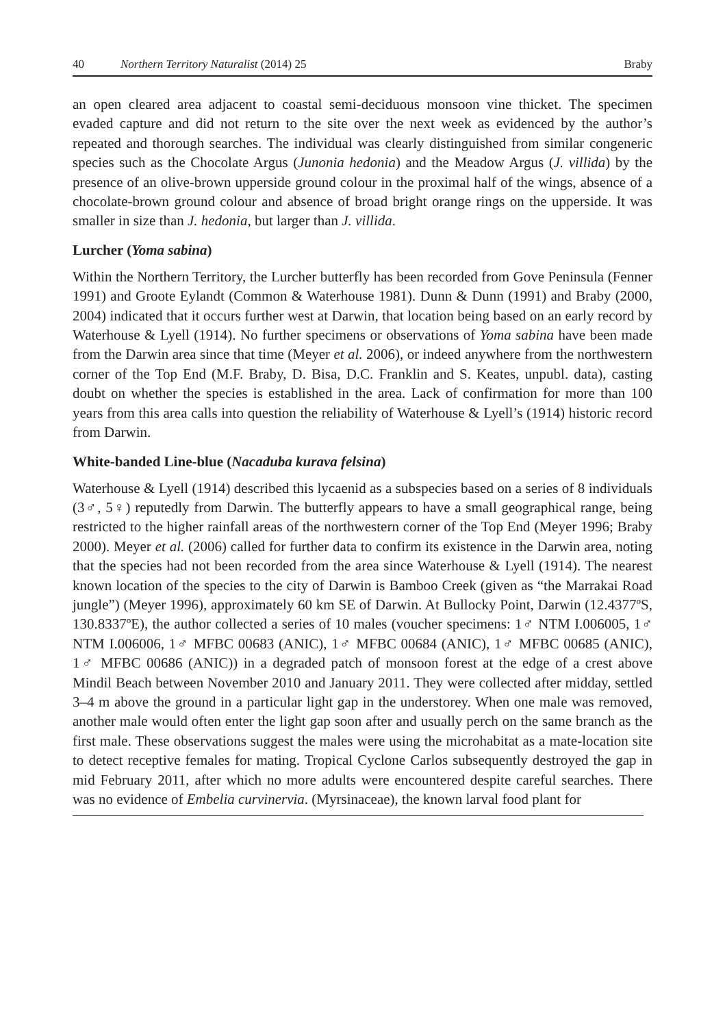40 Northern Territory Naturalist (2014) 25 Braby
an open cleared area adjacent to coastal semi-deciduous monsoon vine thicket. The specimen evaded capture and did not return to the site over the next week as evidenced by the author’s repeated and thorough searches. The individual was clearly distinguished from similar congeneric species such as the Chocolate Argus (Junonia hedonia) and the Meadow Argus (J. villida) by the presence of an olive-brown upperside ground colour in the proximal half of the wings, absence of a chocolate-brown ground colour and absence of broad bright orange rings on the upperside. It was smaller in size than J. hedonia, but larger than J. villida.
Lurcher (Yoma sabina)
Within the Northern Territory, the Lurcher butterfly has been recorded from Gove Peninsula (Fenner 1991) and Groote Eylandt (Common & Waterhouse 1981). Dunn & Dunn (1991) and Braby (2000, 2004) indicated that it occurs further west at Darwin, that location being based on an early record by Waterhouse & Lyell (1914). No further specimens or observations of Yoma sabina have been made from the Darwin area since that time (Meyer et al. 2006), or indeed anywhere from the northwestern corner of the Top End (M.F. Braby, D. Bisa, D.C. Franklin and S. Keates, unpubl. data), casting doubt on whether the species is established in the area. Lack of confirmation for more than 100 years from this area calls into question the reliability of Waterhouse & Lyell’s (1914) historic record from Darwin.
White-banded Line-blue (Nacaduba kurava felsina)
Waterhouse & Lyell (1914) described this lycaenid as a subspecies based on a series of 8 individuals (3♂, 5♀) reputedly from Darwin. The butterfly appears to have a small geographical range, being restricted to the higher rainfall areas of the northwestern corner of the Top End (Meyer 1996; Braby 2000). Meyer et al. (2006) called for further data to confirm its existence in the Darwin area, noting that the species had not been recorded from the area since Waterhouse & Lyell (1914). The nearest known location of the species to the city of Darwin is Bamboo Creek (given as “the Marrakai Road jungle”) (Meyer 1996), approximately 60 km SE of Darwin. At Bullocky Point, Darwin (12.4377ºS, 130.8337ºE), the author collected a series of 10 males (voucher specimens: 1♂ NTM I.006005, 1♂ NTM I.006006, 1♂ MFBC 00683 (ANIC), 1♂ MFBC 00684 (ANIC), 1♂ MFBC 00685 (ANIC), 1♂ MFBC 00686 (ANIC)) in a degraded patch of monsoon forest at the edge of a crest above Mindil Beach between November 2010 and January 2011. They were collected after midday, settled 3–4 m above the ground in a particular light gap in the understorey. When one male was removed, another male would often enter the light gap soon after and usually perch on the same branch as the first male. These observations suggest the males were using the microhabitat as a mate-location site to detect receptive females for mating. Tropical Cyclone Carlos subsequently destroyed the gap in mid February 2011, after which no more adults were encountered despite careful searches. There was no evidence of Embelia curvinervia. (Myrsinaceae), the known larval food plant for